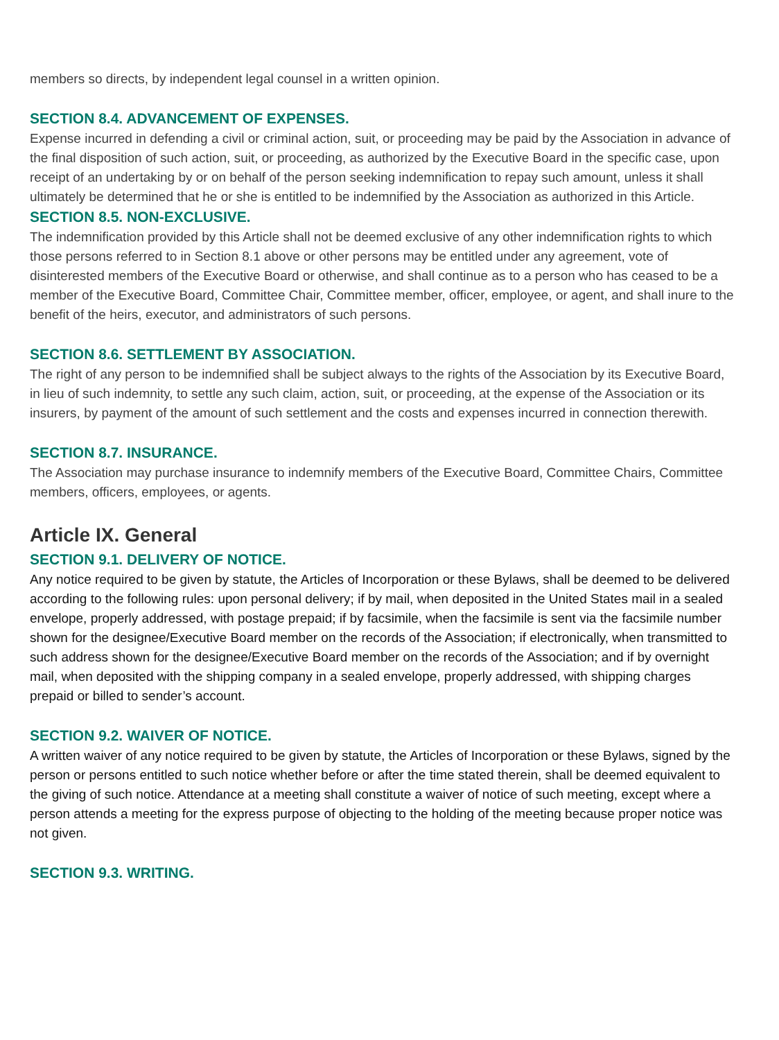members so directs, by independent legal counsel in a written opinion.
SECTION 8.4. ADVANCEMENT OF EXPENSES.
Expense incurred in defending a civil or criminal action, suit, or proceeding may be paid by the Association in advance of the final disposition of such action, suit, or proceeding, as authorized by the Executive Board in the specific case, upon receipt of an undertaking by or on behalf of the person seeking indemnification to repay such amount, unless it shall ultimately be determined that he or she is entitled to be indemnified by the Association as authorized in this Article.
SECTION 8.5. NON-EXCLUSIVE.
The indemnification provided by this Article shall not be deemed exclusive of any other indemnification rights to which those persons referred to in Section 8.1 above or other persons may be entitled under any agreement, vote of disinterested members of the Executive Board or otherwise, and shall continue as to a person who has ceased to be a member of the Executive Board, Committee Chair, Committee member, officer, employee, or agent, and shall inure to the benefit of the heirs, executor, and administrators of such persons.
SECTION 8.6. SETTLEMENT BY ASSOCIATION.
The right of any person to be indemnified shall be subject always to the rights of the Association by its Executive Board, in lieu of such indemnity, to settle any such claim, action, suit, or proceeding, at the expense of the Association or its insurers, by payment of the amount of such settlement and the costs and expenses incurred in connection therewith.
SECTION 8.7. INSURANCE.
The Association may purchase insurance to indemnify members of the Executive Board, Committee Chairs, Committee members, officers, employees, or agents.
Article IX. General
SECTION 9.1. DELIVERY OF NOTICE.
Any notice required to be given by statute, the Articles of Incorporation or these Bylaws, shall be deemed to be delivered according to the following rules: upon personal delivery; if by mail, when deposited in the United States mail in a sealed envelope, properly addressed, with postage prepaid; if by facsimile, when the facsimile is sent via the facsimile number shown for the designee/Executive Board member on the records of the Association; if electronically, when transmitted to such address shown for the designee/Executive Board member on the records of the Association; and if by overnight mail, when deposited with the shipping company in a sealed envelope, properly addressed, with shipping charges prepaid or billed to sender’s account.
SECTION 9.2. WAIVER OF NOTICE.
A written waiver of any notice required to be given by statute, the Articles of Incorporation or these Bylaws, signed by the person or persons entitled to such notice whether before or after the time stated therein, shall be deemed equivalent to the giving of such notice. Attendance at a meeting shall constitute a waiver of notice of such meeting, except where a person attends a meeting for the express purpose of objecting to the holding of the meeting because proper notice was not given.
SECTION 9.3. WRITING.